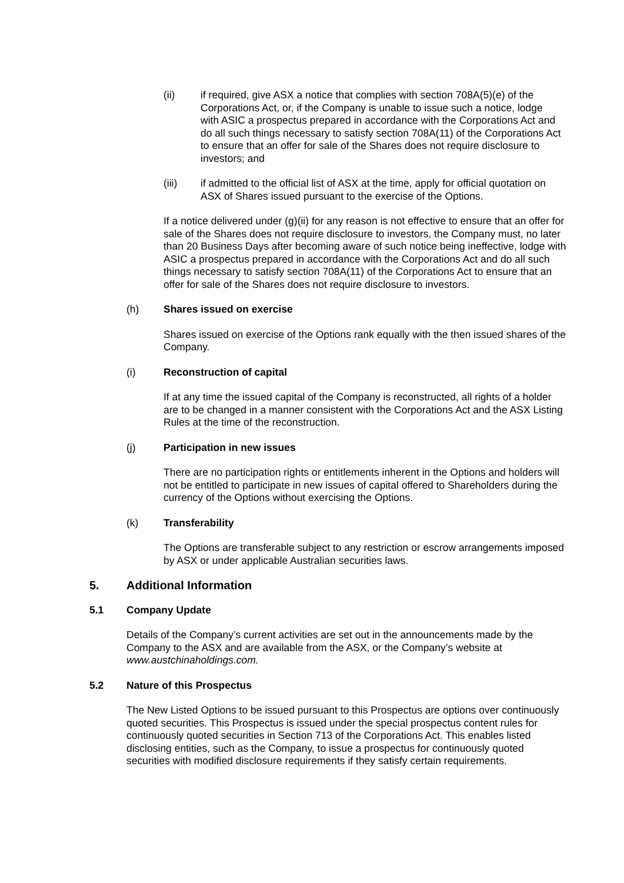(ii) if required, give ASX a notice that complies with section 708A(5)(e) of the Corporations Act, or, if the Company is unable to issue such a notice, lodge with ASIC a prospectus prepared in accordance with the Corporations Act and do all such things necessary to satisfy section 708A(11) of the Corporations Act to ensure that an offer for sale of the Shares does not require disclosure to investors; and
(iii) if admitted to the official list of ASX at the time, apply for official quotation on ASX of Shares issued pursuant to the exercise of the Options.
If a notice delivered under (g)(ii) for any reason is not effective to ensure that an offer for sale of the Shares does not require disclosure to investors, the Company must, no later than 20 Business Days after becoming aware of such notice being ineffective, lodge with ASIC a prospectus prepared in accordance with the Corporations Act and do all such things necessary to satisfy section 708A(11) of the Corporations Act to ensure that an offer for sale of the Shares does not require disclosure to investors.
(h) Shares issued on exercise
Shares issued on exercise of the Options rank equally with the then issued shares of the Company.
(i) Reconstruction of capital
If at any time the issued capital of the Company is reconstructed, all rights of a holder are to be changed in a manner consistent with the Corporations Act and the ASX Listing Rules at the time of the reconstruction.
(j) Participation in new issues
There are no participation rights or entitlements inherent in the Options and holders will not be entitled to participate in new issues of capital offered to Shareholders during the currency of the Options without exercising the Options.
(k) Transferability
The Options are transferable subject to any restriction or escrow arrangements imposed by ASX or under applicable Australian securities laws.
5. Additional Information
5.1 Company Update
Details of the Company’s current activities are set out in the announcements made by the Company to the ASX and are available from the ASX, or the Company’s website at www.austchinaholdings.com.
5.2 Nature of this Prospectus
The New Listed Options to be issued pursuant to this Prospectus are options over continuously quoted securities. This Prospectus is issued under the special prospectus content rules for continuously quoted securities in Section 713 of the Corporations Act. This enables listed disclosing entities, such as the Company, to issue a prospectus for continuously quoted securities with modified disclosure requirements if they satisfy certain requirements.